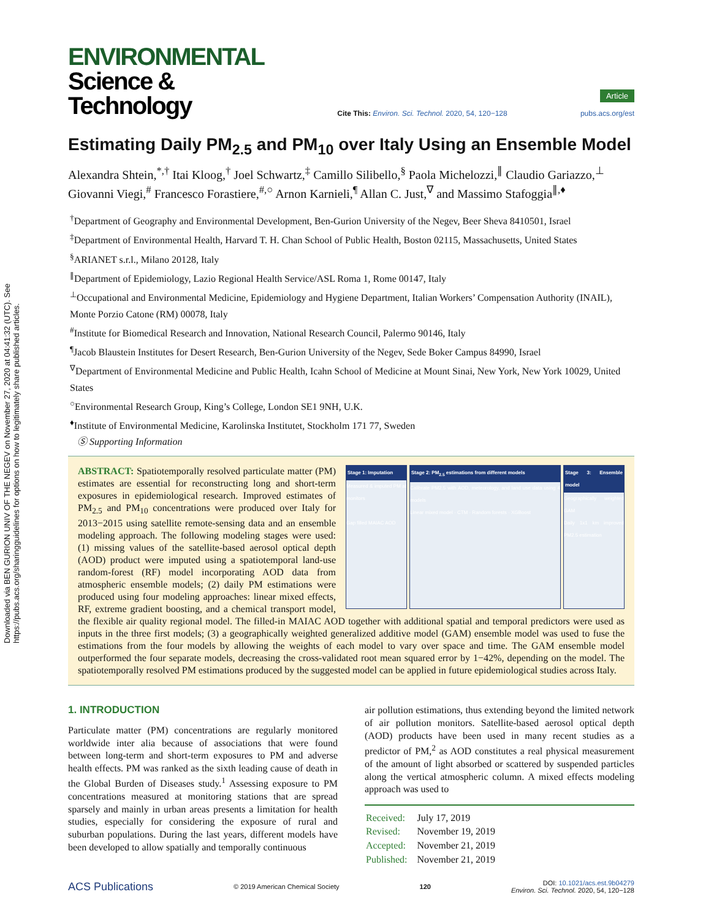Downloaded via BEN GURION UNIV OF THE NEGEV on November 27, 2020 at 04:41:32 (UTC). See https://pubs.acs.org/sharingguidelines for options on how to legitimately share published articles.
ENVIRONMENTAL
Science & Technology
Cite This: Environ. Sci. Technol. 2020, 54, 120−128
Article
pubs.acs.org/est
Estimating Daily PM<sub>2.5</sub> and PM<sub>10</sub> over Italy Using an Ensemble Model
Alexandra Shtein,<sup>*,†</sup> Itai Kloog,<sup>†</sup> Joel Schwartz,<sup>‡</sup> Camillo Silibello,<sup>§</sup> Paola Michelozzi,<sup>∥</sup> Claudio Gariazzo,<sup>⊥</sup> Giovanni Viegi,<sup>#</sup> Francesco Forastiere,<sup>#,○</sup> Arnon Karnieli,<sup>¶</sup> Allan C. Just,<sup>∇</sup> and Massimo Stafoggia<sup>∥,♦</sup>
<sup>†</sup> Department of Geography and Environmental Development, Ben-Gurion University of the Negev, Beer Sheva 8410501, Israel
<sup>‡</sup> Department of Environmental Health, Harvard T. H. Chan School of Public Health, Boston 02115, Massachusetts, United States
<sup>§</sup> ARIANET s.r.l., Milano 20128, Italy
<sup>∥</sup>Department of Epidemiology, Lazio Regional Health Service/ASL Roma 1, Rome 00147, Italy
<sup>⊥</sup>Occupational and Environmental Medicine, Epidemiology and Hygiene Department, Italian Workers’ Compensation Authority (INAIL), Monte Porzio Catone (RM) 00078, Italy
<sup>#</sup> Institute for Biomedical Research and Innovation, National Research Council, Palermo 90146, Italy
<sup>¶</sup> Jacob Blaustein Institutes for Desert Research, Ben-Gurion University of the Negev, Sede Boker Campus 84990, Israel
<sup>∇</sup>Department of Environmental Medicine and Public Health, Icahn School of Medicine at Mount Sinai, New York, New York 10029, United States
<sup>○</sup>Environmental Research Group, King’s College, London SE1 9NH, U.K.
<sup>♦</sup>Institute of Environmental Medicine, Karolinska Institutet, Stockholm 171 77, Sweden
Ⓢ Supporting Information
Stage 1: Imputation
Measured & imputed PM at monitors
Gap filled MAIAC AOD
Stage 2: PM<sub>2.5</sub> estimations from different models
Calibrate PM2.5 with AOD, meteorology, and land use data using 4 models
Linear mixed model · CTM · Random forests · XGBoost
Stage 3: Ensemble model
Geographically weighted GAM
Daily 1x1 km improved PM2.5 estimation
ABSTRACT: Spatiotemporally resolved particulate matter (PM) estimates are essential for reconstructing long and short-term exposures in epidemiological research. Improved estimates of PM<sub>2.5</sub> and PM<sub>10</sub> concentrations were produced over Italy for 2013−2015 using satellite remote-sensing data and an ensemble modeling approach. The following modeling stages were used: (1) missing values of the satellite-based aerosol optical depth (AOD) product were imputed using a spatiotemporal land-use random-forest (RF) model incorporating AOD data from atmospheric ensemble models; (2) daily PM estimations were produced using four modeling approaches: linear mixed effects, RF, extreme gradient boosting, and a chemical transport model, the flexible air quality regional model. The filled-in MAIAC AOD together with additional spatial and temporal predictors were used as inputs in the three first models; (3) a geographically weighted generalized additive model (GAM) ensemble model was used to fuse the estimations from the four models by allowing the weights of each model to vary over space and time. The GAM ensemble model outperformed the four separate models, decreasing the cross-validated root mean squared error by 1−42%, depending on the model. The spatiotemporally resolved PM estimations produced by the suggested model can be applied in future epidemiological studies across Italy.
1. INTRODUCTION
Particulate matter (PM) concentrations are regularly monitored worldwide inter alia because of associations that were found between long-term and short-term exposures to PM and adverse health effects. PM was ranked as the sixth leading cause of death in the Global Burden of Diseases study.<sup>1</sup> Assessing exposure to PM concentrations measured at monitoring stations that are spread sparsely and mainly in urban areas presents a limitation for health studies, especially for considering the exposure of rural and suburban populations. During the last years, different models have been developed to allow spatially and temporally continuous
air pollution estimations, thus extending beyond the limited network of air pollution monitors. Satellite-based aerosol optical depth (AOD) products have been used in many recent studies as a predictor of PM,<sup>2</sup> as AOD constitutes a real physical measurement of the amount of light absorbed or scattered by suspended particles along the vertical atmospheric column. A mixed effects modeling approach was used to
| Received: | July 17, 2019 |
| Revised: | November 19, 2019 |
| Accepted: | November 21, 2019 |
| Published: | November 21, 2019 |
ACS Publications © 2019 American Chemical Society 120 DOI: 10.1021/acs.est.9b04279
Environ. Sci. Technol. 2020, 54, 120−128